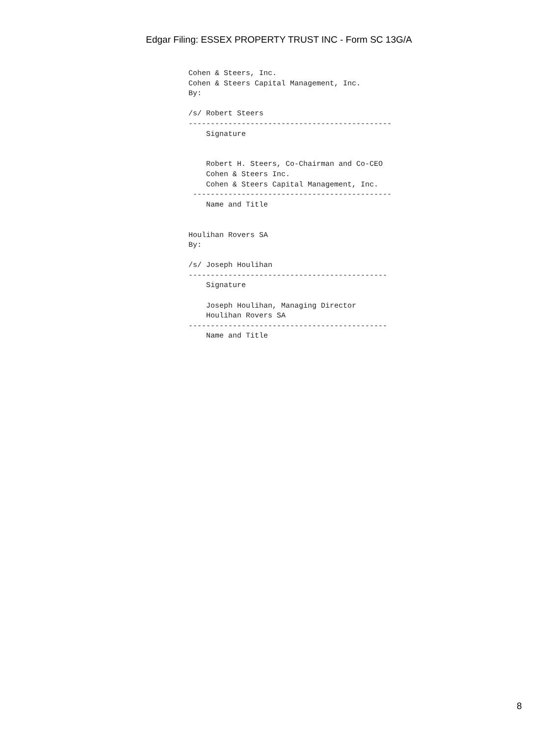Edgar Filing: ESSEX PROPERTY TRUST INC - Form SC 13G/A
Cohen & Steers, Inc.
Cohen & Steers Capital Management, Inc.
By:

/s/ Robert Steers
----------------------------------------------
    Signature


    Robert H. Steers, Co-Chairman and Co-CEO
    Cohen & Steers Inc.
    Cohen & Steers Capital Management, Inc.
 ---------------------------------------------
    Name and Title


Houlihan Rovers SA
By:

/s/ Joseph Houlihan
---------------------------------------------
    Signature

    Joseph Houlihan, Managing Director
    Houlihan Rovers SA
---------------------------------------------
    Name and Title
8